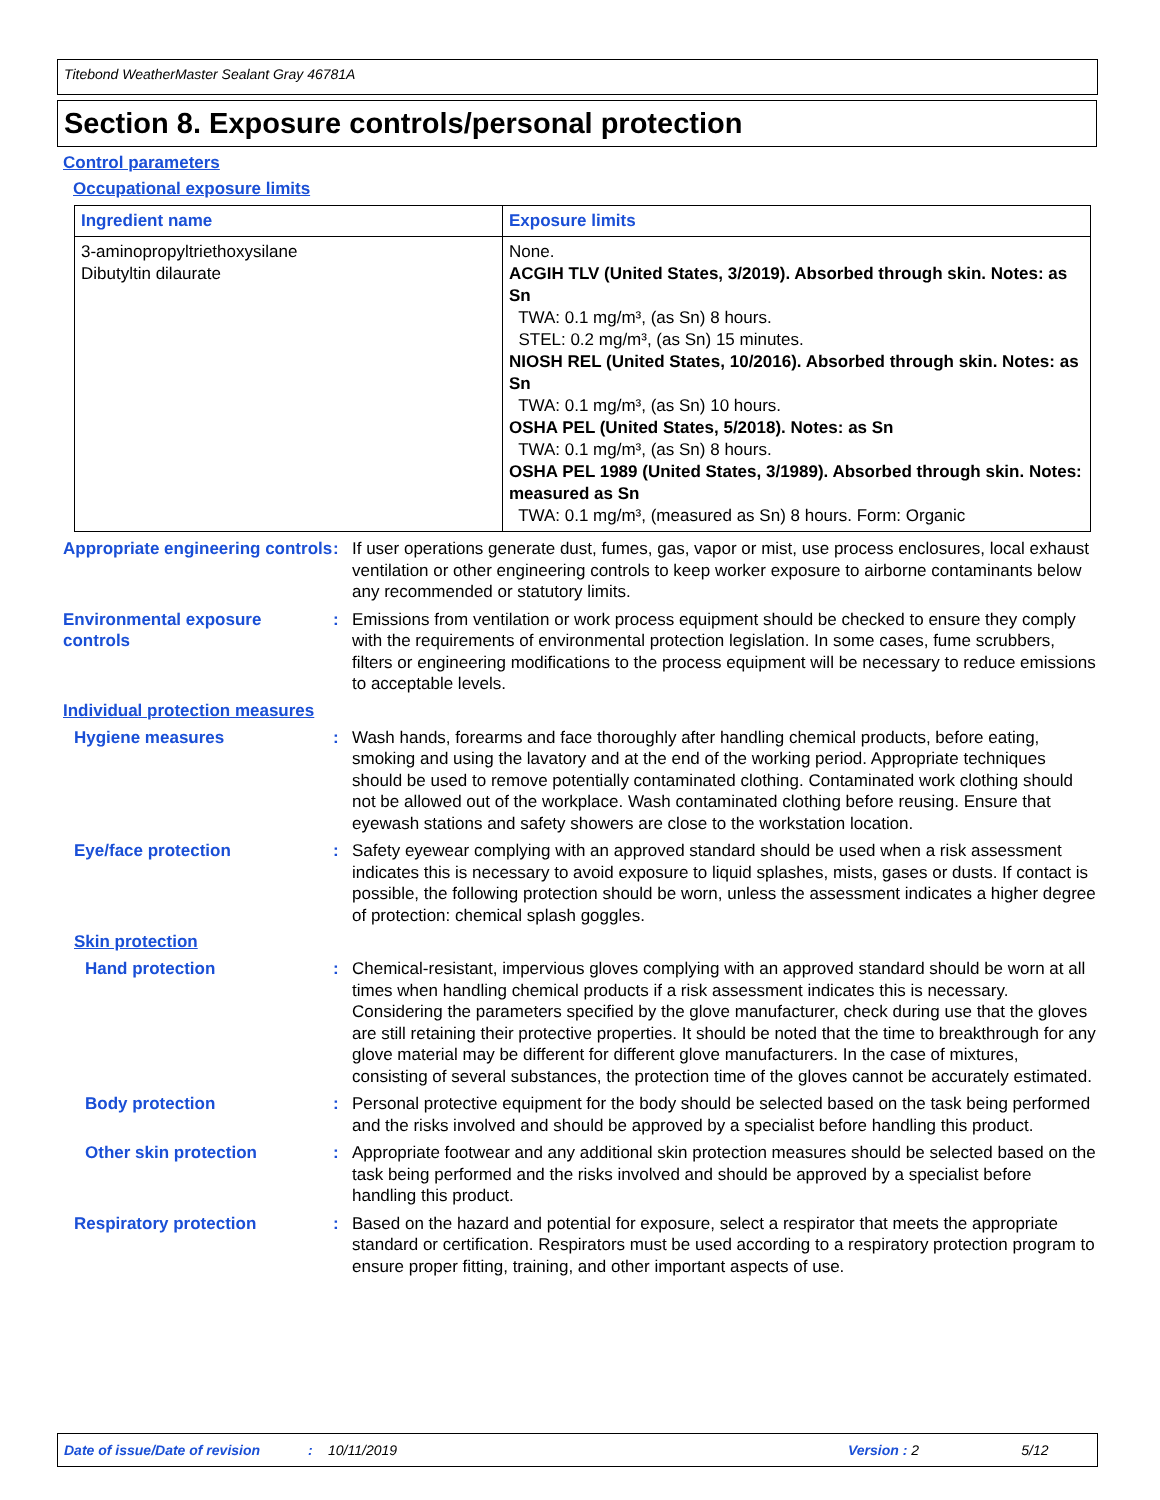Titebond WeatherMaster Sealant Gray 46781A
Section 8. Exposure controls/personal protection
Control parameters
Occupational exposure limits
| Ingredient name | Exposure limits |
| --- | --- |
| 3-aminopropyltriethoxysilane Dibutyltin dilaurate | None. ACGIH TLV (United States, 3/2019). Absorbed through skin. Notes: as Sn TWA: 0.1 mg/m³, (as Sn) 8 hours. STEL: 0.2 mg/m³, (as Sn) 15 minutes. NIOSH REL (United States, 10/2016). Absorbed through skin. Notes: as Sn TWA: 0.1 mg/m³, (as Sn) 10 hours. OSHA PEL (United States, 5/2018). Notes: as Sn TWA: 0.1 mg/m³, (as Sn) 8 hours. OSHA PEL 1989 (United States, 3/1989). Absorbed through skin. Notes: measured as Sn TWA: 0.1 mg/m³, (measured as Sn) 8 hours. Form: Organic |
Appropriate engineering controls
: If user operations generate dust, fumes, gas, vapor or mist, use process enclosures, local exhaust ventilation or other engineering controls to keep worker exposure to airborne contaminants below any recommended or statutory limits.
Environmental exposure controls
: Emissions from ventilation or work process equipment should be checked to ensure they comply with the requirements of environmental protection legislation. In some cases, fume scrubbers, filters or engineering modifications to the process equipment will be necessary to reduce emissions to acceptable levels.
Individual protection measures
Hygiene measures : Wash hands, forearms and face thoroughly after handling chemical products, before eating, smoking and using the lavatory and at the end of the working period. Appropriate techniques should be used to remove potentially contaminated clothing. Contaminated work clothing should not be allowed out of the workplace. Wash contaminated clothing before reusing. Ensure that eyewash stations and safety showers are close to the workstation location.
Eye/face protection : Safety eyewear complying with an approved standard should be used when a risk assessment indicates this is necessary to avoid exposure to liquid splashes, mists, gases or dusts. If contact is possible, the following protection should be worn, unless the assessment indicates a higher degree of protection: chemical splash goggles.
Skin protection
Hand protection : Chemical-resistant, impervious gloves complying with an approved standard should be worn at all times when handling chemical products if a risk assessment indicates this is necessary. Considering the parameters specified by the glove manufacturer, check during use that the gloves are still retaining their protective properties. It should be noted that the time to breakthrough for any glove material may be different for different glove manufacturers. In the case of mixtures, consisting of several substances, the protection time of the gloves cannot be accurately estimated.
Body protection : Personal protective equipment for the body should be selected based on the task being performed and the risks involved and should be approved by a specialist before handling this product.
Other skin protection : Appropriate footwear and any additional skin protection measures should be selected based on the task being performed and the risks involved and should be approved by a specialist before handling this product.
Respiratory protection : Based on the hazard and potential for exposure, select a respirator that meets the appropriate standard or certification. Respirators must be used according to a respiratory protection program to ensure proper fitting, training, and other important aspects of use.
Date of issue/Date of revision: 10/11/2019 Version : 2 5/12